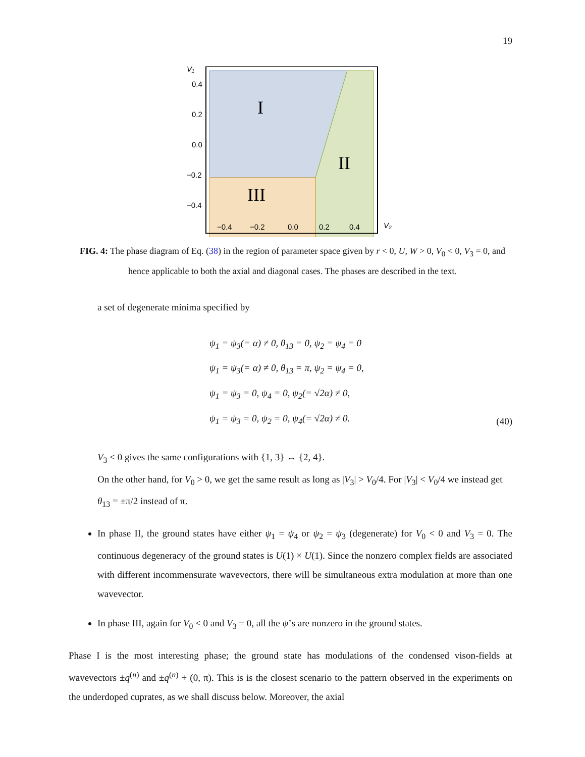19
I
II
III
V₁
0.4
0.2
0.0
−0.2
−0.4
−0.4
−0.2
0.0
0.2
0.4
V₂
FIG. 4: The phase diagram of Eq. (38) in the region of parameter space given by r < 0, U, W > 0, V<sub>0</sub> < 0, V<sub>3</sub> = 0, and hence applicable to both the axial and diagonal cases. The phases are described in the text.
a set of degenerate minima specified by
ψ<sub>1</sub> = ψ<sub>3</sub>(= α) ≠ 0, θ<sub>13</sub> = 0, ψ<sub>2</sub> = ψ<sub>4</sub> = 0
ψ<sub>1</sub> = ψ<sub>3</sub>(= α) ≠ 0, θ<sub>13</sub> = π, ψ<sub>2</sub> = ψ<sub>4</sub> = 0,
ψ<sub>1</sub> = ψ<sub>3</sub> = 0, ψ<sub>4</sub> = 0, ψ<sub>2</sub>(= √2α) ≠ 0,
ψ<sub>1</sub> = ψ<sub>3</sub> = 0, ψ<sub>2</sub> = 0, ψ<sub>4</sub>(= √2α) ≠ 0.
(40)
V<sub>3</sub> < 0 gives the same configurations with {1, 3} ↔ {2, 4}.
On the other hand, for V<sub>0</sub> > 0, we get the same result as long as |V<sub>3</sub>| > V<sub>0</sub>/4. For |V<sub>3</sub>| < V<sub>0</sub>/4 we instead get θ<sub>13</sub> = ±π/2 instead of π.
In phase II, the ground states have either ψ<sub>1</sub> = ψ<sub>4</sub> or ψ<sub>2</sub> = ψ<sub>3</sub> (degenerate) for V<sub>0</sub> < 0 and V<sub>3</sub> = 0. The continuous degeneracy of the ground states is U(1) × U(1). Since the nonzero complex fields are associated with different incommensurate wavevectors, there will be simultaneous extra modulation at more than one wavevector.
In phase III, again for V<sub>0</sub> < 0 and V<sub>3</sub> = 0, all the ψ’s are nonzero in the ground states.
Phase I is the most interesting phase; the ground state has modulations of the condensed vison-fields at wavevectors ±q<sup>(n)</sup> and ±q<sup>(n)</sup> + (0, π). This is is the closest scenario to the pattern observed in the experiments on the underdoped cuprates, as we shall discuss below. Moreover, the axial